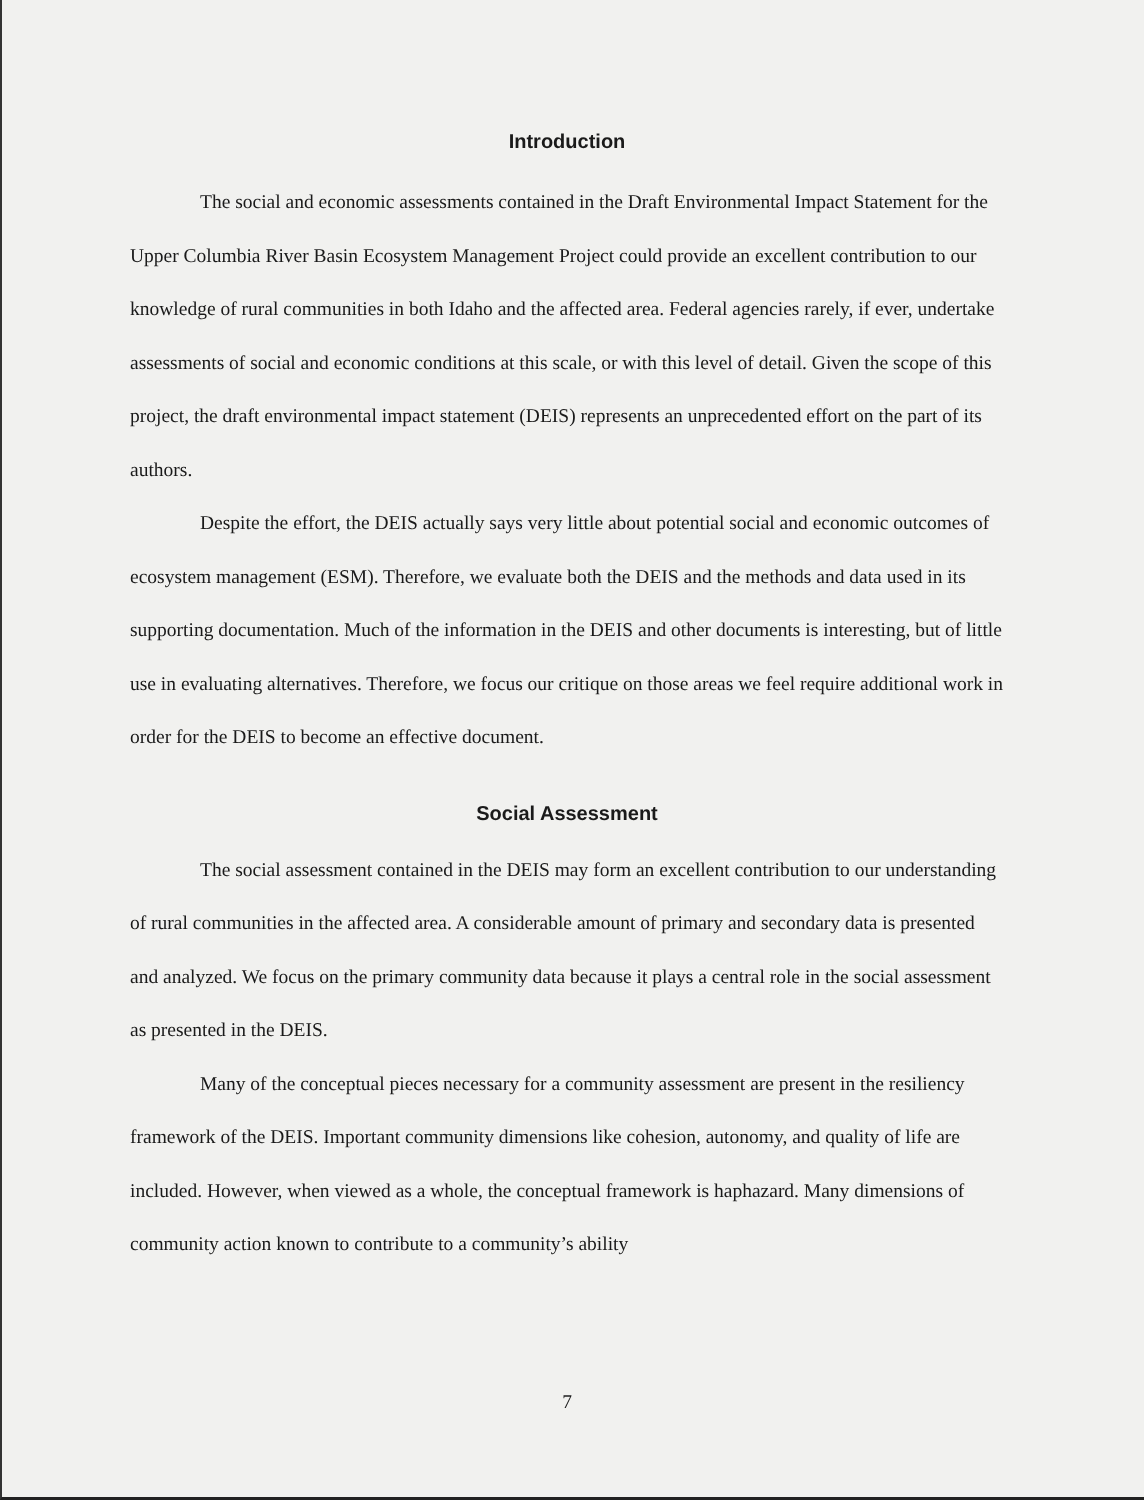Introduction
The social and economic assessments contained in the Draft Environmental Impact Statement for the Upper Columbia River Basin Ecosystem Management Project could provide an excellent contribution to our knowledge of rural communities in both Idaho and the affected area. Federal agencies rarely, if ever, undertake assessments of social and economic conditions at this scale, or with this level of detail. Given the scope of this project, the draft environmental impact statement (DEIS) represents an unprecedented effort on the part of its authors.
Despite the effort, the DEIS actually says very little about potential social and economic outcomes of ecosystem management (ESM). Therefore, we evaluate both the DEIS and the methods and data used in its supporting documentation. Much of the information in the DEIS and other documents is interesting, but of little use in evaluating alternatives. Therefore, we focus our critique on those areas we feel require additional work in order for the DEIS to become an effective document.
Social Assessment
The social assessment contained in the DEIS may form an excellent contribution to our understanding of rural communities in the affected area. A considerable amount of primary and secondary data is presented and analyzed. We focus on the primary community data because it plays a central role in the social assessment as presented in the DEIS.
Many of the conceptual pieces necessary for a community assessment are present in the resiliency framework of the DEIS. Important community dimensions like cohesion, autonomy, and quality of life are included. However, when viewed as a whole, the conceptual framework is haphazard. Many dimensions of community action known to contribute to a community’s ability
7